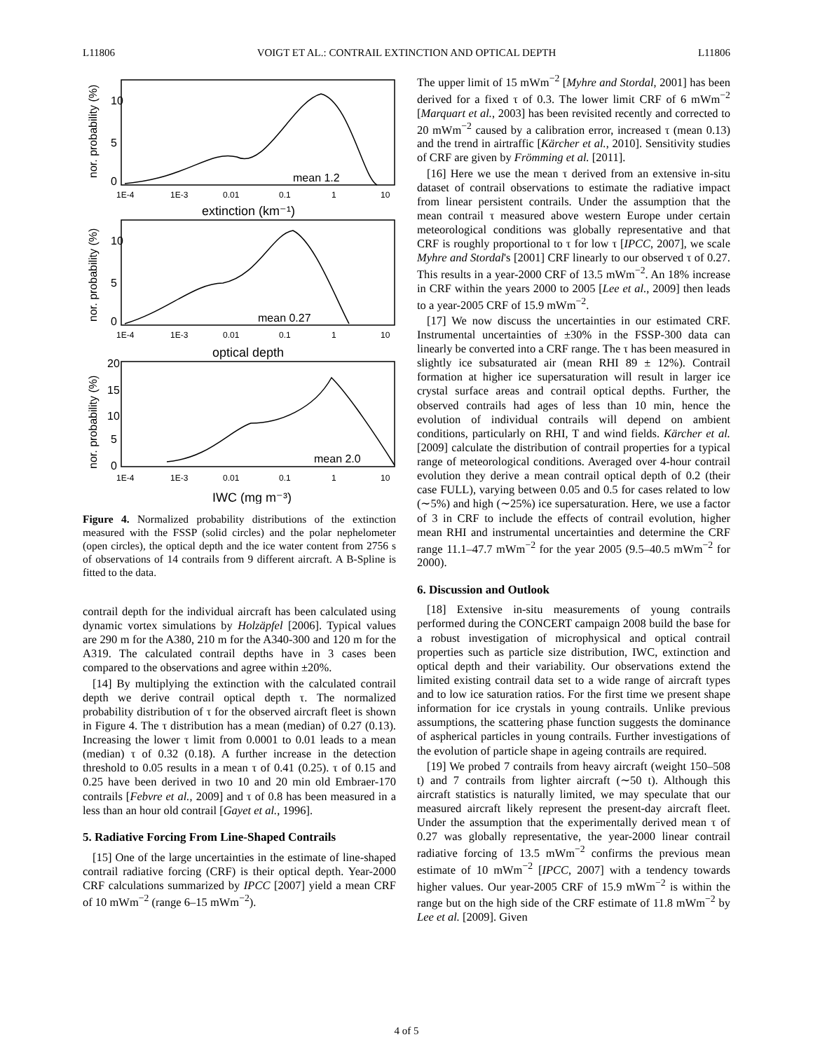L11806 VOIGT ET AL.: CONTRAIL EXTINCTION AND OPTICAL DEPTH L11806
mean 1.2
mean 0.27
mean 2.0
extinction (km⁻¹)
optical depth
IWC (mg m⁻³)
10
5
0
10
5
0
20
15
10
5
0
1E-4
1E-3
0.01
0.1
1
10
1E-4
1E-3
0.01
0.1
1
10
1E-4
1E-3
0.01
0.1
1
10
nor. probability (%)
nor. probability (%)
nor. probability (%)
Figure 4. Normalized probability distributions of the extinction measured with the FSSP (solid circles) and the polar nephelometer (open circles), the optical depth and the ice water content from 2756 s of observations of 14 contrails from 9 different aircraft. A B-Spline is fitted to the data.
contrail depth for the individual aircraft has been calculated using dynamic vortex simulations by Holzäpfel [2006]. Typical values are 290 m for the A380, 210 m for the A340-300 and 120 m for the A319. The calculated contrail depths have in 3 cases been compared to the observations and agree within ±20%.
[14] By multiplying the extinction with the calculated contrail depth we derive contrail optical depth τ. The normalized probability distribution of τ for the observed aircraft fleet is shown in Figure 4. The τ distribution has a mean (median) of 0.27 (0.13). Increasing the lower τ limit from 0.0001 to 0.01 leads to a mean (median) τ of 0.32 (0.18). A further increase in the detection threshold to 0.05 results in a mean τ of 0.41 (0.25). τ of 0.15 and 0.25 have been derived in two 10 and 20 min old Embraer-170 contrails [Febvre et al., 2009] and τ of 0.8 has been measured in a less than an hour old contrail [Gayet et al., 1996].
5. Radiative Forcing From Line-Shaped Contrails
[15] One of the large uncertainties in the estimate of line-shaped contrail radiative forcing (CRF) is their optical depth. Year-2000 CRF calculations summarized by IPCC [2007] yield a mean CRF of 10 mWm<sup>−2</sup> (range 6–15 mWm<sup>−2</sup>).
The upper limit of 15 mWm<sup>−2</sup> [Myhre and Stordal, 2001] has been derived for a fixed τ of 0.3. The lower limit CRF of 6 mWm<sup>−2</sup> [Marquart et al., 2003] has been revisited recently and corrected to 20 mWm<sup>−2</sup> caused by a calibration error, increased τ (mean 0.13) and the trend in airtraffic [Kärcher et al., 2010]. Sensitivity studies of CRF are given by Frömming et al. [2011].
[16] Here we use the mean τ derived from an extensive in-situ dataset of contrail observations to estimate the radiative impact from linear persistent contrails. Under the assumption that the mean contrail τ measured above western Europe under certain meteorological conditions was globally representative and that CRF is roughly proportional to τ for low τ [IPCC, 2007], we scale Myhre and Stordal's [2001] CRF linearly to our observed τ of 0.27. This results in a year-2000 CRF of 13.5 mWm<sup>−2</sup>. An 18% increase in CRF within the years 2000 to 2005 [Lee et al., 2009] then leads to a year-2005 CRF of 15.9 mWm<sup>−2</sup>.
[17] We now discuss the uncertainties in our estimated CRF. Instrumental uncertainties of ±30% in the FSSP-300 data can linearly be converted into a CRF range. The τ has been measured in slightly ice subsaturated air (mean RHI 89 ± 12%). Contrail formation at higher ice supersaturation will result in larger ice crystal surface areas and contrail optical depths. Further, the observed contrails had ages of less than 10 min, hence the evolution of individual contrails will depend on ambient conditions, particularly on RHI, T and wind fields. Kärcher et al. [2009] calculate the distribution of contrail properties for a typical range of meteorological conditions. Averaged over 4-hour contrail evolution they derive a mean contrail optical depth of 0.2 (their case FULL), varying between 0.05 and 0.5 for cases related to low (∼5%) and high (∼25%) ice supersaturation. Here, we use a factor of 3 in CRF to include the effects of contrail evolution, higher mean RHI and instrumental uncertainties and determine the CRF range 11.1–47.7 mWm<sup>−2</sup> for the year 2005 (9.5–40.5 mWm<sup>−2</sup> for 2000).
6. Discussion and Outlook
[18] Extensive in-situ measurements of young contrails performed during the CONCERT campaign 2008 build the base for a robust investigation of microphysical and optical contrail properties such as particle size distribution, IWC, extinction and optical depth and their variability. Our observations extend the limited existing contrail data set to a wide range of aircraft types and to low ice saturation ratios. For the first time we present shape information for ice crystals in young contrails. Unlike previous assumptions, the scattering phase function suggests the dominance of aspherical particles in young contrails. Further investigations of the evolution of particle shape in ageing contrails are required.
[19] We probed 7 contrails from heavy aircraft (weight 150–508 t) and 7 contrails from lighter aircraft (∼50 t). Although this aircraft statistics is naturally limited, we may speculate that our measured aircraft likely represent the present-day aircraft fleet. Under the assumption that the experimentally derived mean τ of 0.27 was globally representative, the year-2000 linear contrail radiative forcing of 13.5 mWm<sup>−2</sup> confirms the previous mean estimate of 10 mWm<sup>−2</sup> [IPCC, 2007] with a tendency towards higher values. Our year-2005 CRF of 15.9 mWm<sup>−2</sup> is within the range but on the high side of the CRF estimate of 11.8 mWm<sup>−2</sup> by Lee et al. [2009]. Given
4 of 5